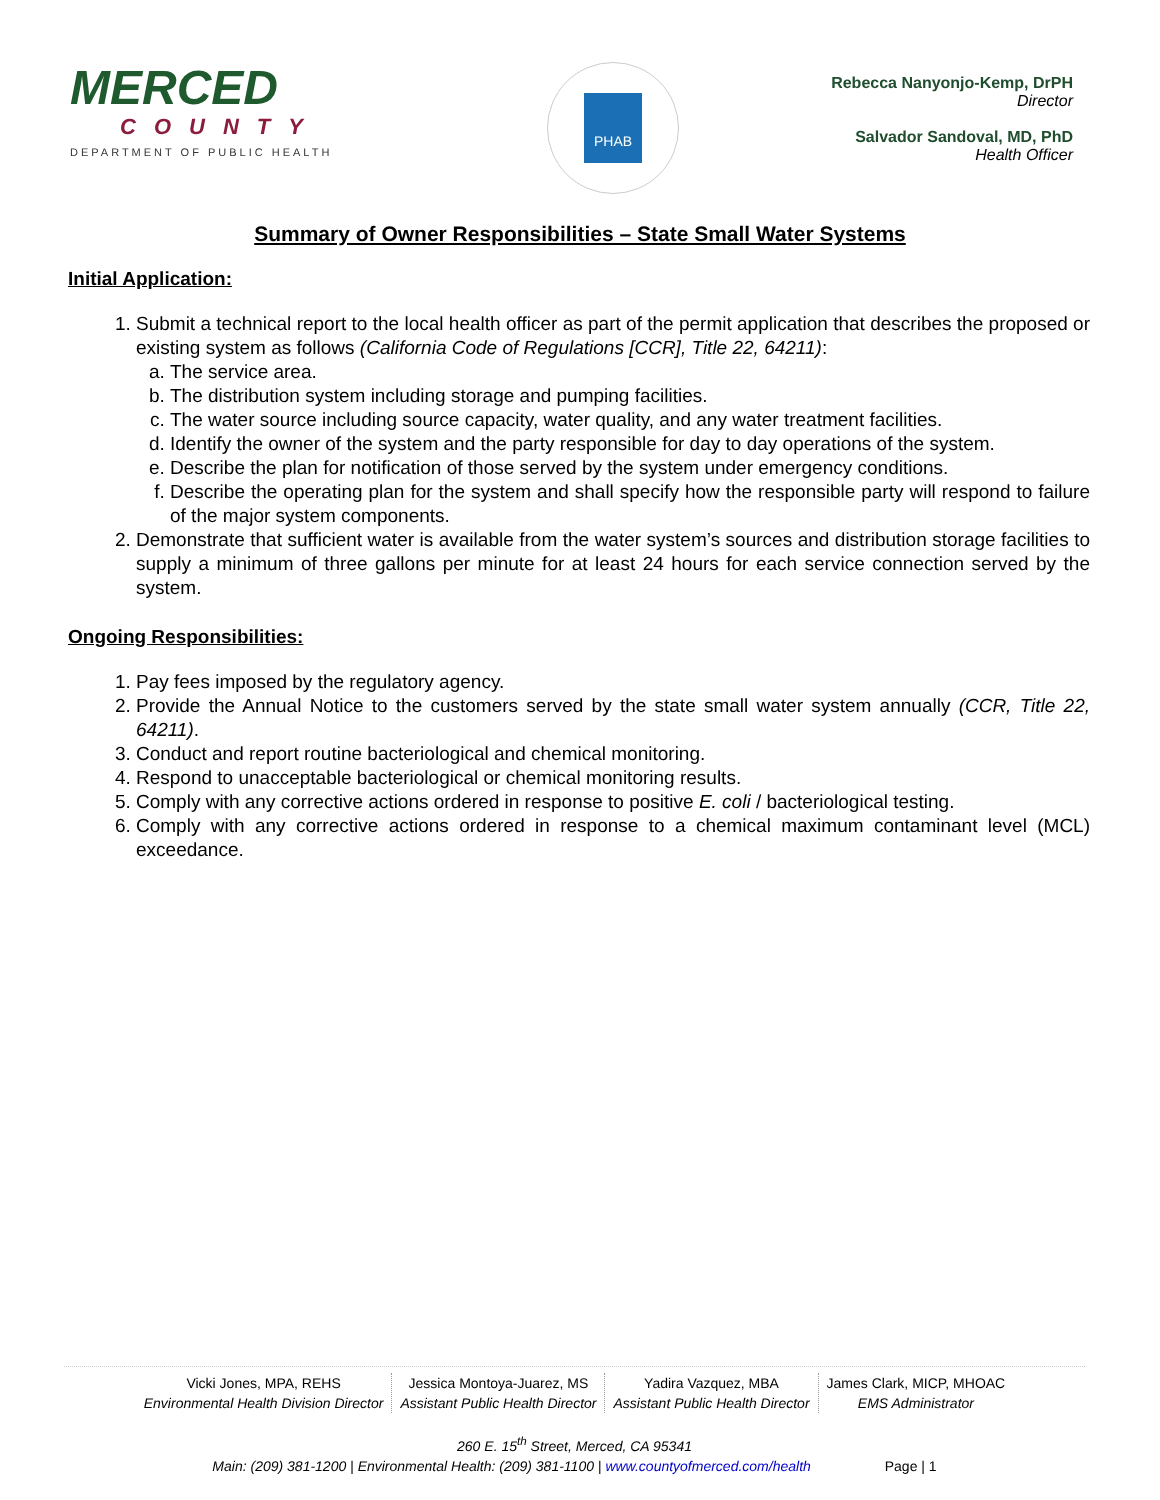MERCED
COUNTY
DEPARTMENT OF PUBLIC HEALTH
PHAB
Rebecca Nanyonjo-Kemp, DrPH
Director
Salvador Sandoval, MD, PhD
Health Officer
Summary of Owner Responsibilities – State Small Water Systems
Initial Application:
1. Submit a technical report to the local health officer as part of the permit application that describes the proposed or existing system as follows (California Code of Regulations [CCR], Title 22, 64211):
a. The service area.
b. The distribution system including storage and pumping facilities.
c. The water source including source capacity, water quality, and any water treatment facilities.
d. Identify the owner of the system and the party responsible for day to day operations of the system.
e. Describe the plan for notification of those served by the system under emergency conditions.
f. Describe the operating plan for the system and shall specify how the responsible party will respond to failure of the major system components.
2. Demonstrate that sufficient water is available from the water system’s sources and distribution storage facilities to supply a minimum of three gallons per minute for at least 24 hours for each service connection served by the system.
Ongoing Responsibilities:
1. Pay fees imposed by the regulatory agency.
2. Provide the Annual Notice to the customers served by the state small water system annually (CCR, Title 22, 64211).
3. Conduct and report routine bacteriological and chemical monitoring.
4. Respond to unacceptable bacteriological or chemical monitoring results.
5. Comply with any corrective actions ordered in response to positive E. coli / bacteriological testing.
6. Comply with any corrective actions ordered in response to a chemical maximum contaminant level (MCL) exceedance.
Vicki Jones, MPA, REHS
Environmental Health Division Director
Jessica Montoya-Juarez, MS
Assistant Public Health Director
Yadira Vazquez, MBA
Assistant Public Health Director
James Clark, MICP, MHOAC
EMS Administrator
260 E. 15<sup>th</sup> Street, Merced, CA 95341
Main: (209) 381-1200 | Environmental Health: (209) 381-1100 | www.countyofmerced.com/health Page | 1